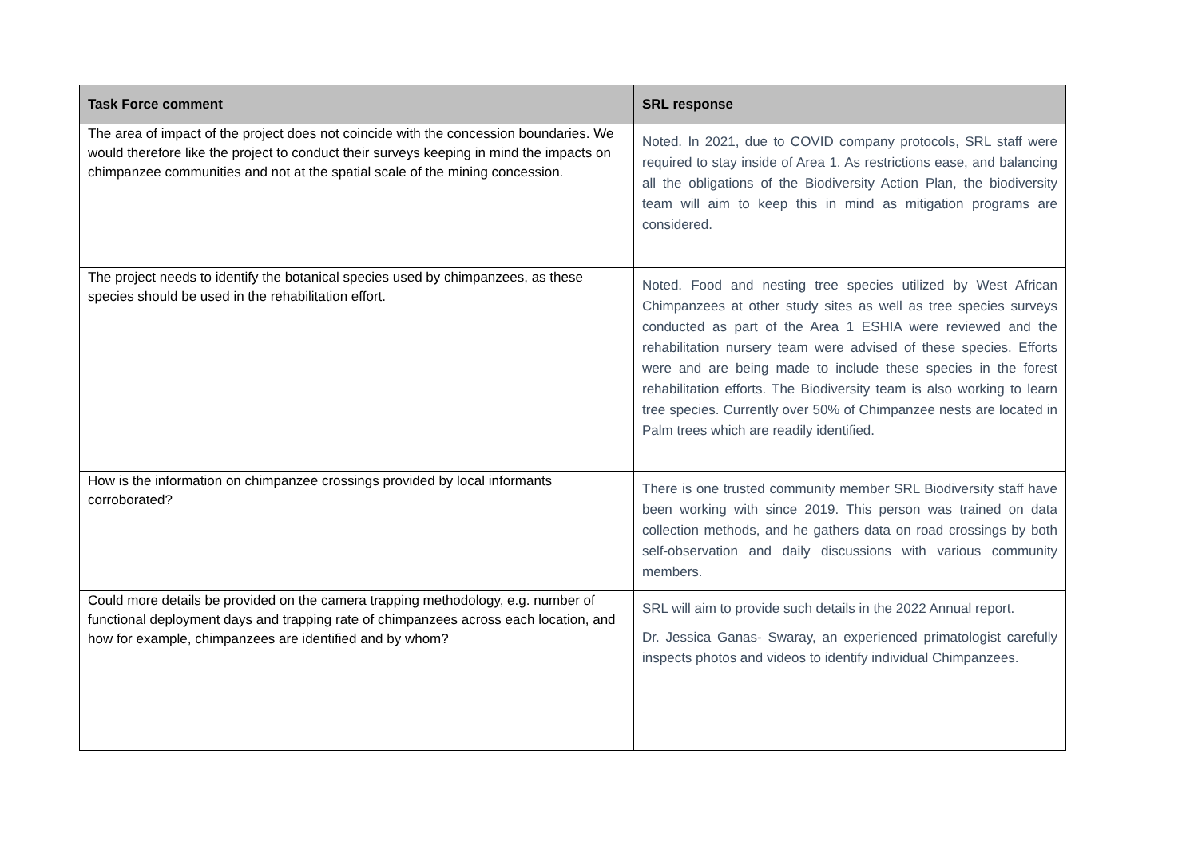| Task Force comment | SRL response |
| --- | --- |
| The area of impact of the project does not coincide with the concession boundaries. We would therefore like the project to conduct their surveys keeping in mind the impacts on chimpanzee communities and not at the spatial scale of the mining concession. | Noted. In 2021, due to COVID company protocols, SRL staff were required to stay inside of Area 1. As restrictions ease, and balancing all the obligations of the Biodiversity Action Plan, the biodiversity team will aim to keep this in mind as mitigation programs are considered. |
| The project needs to identify the botanical species used by chimpanzees, as these species should be used in the rehabilitation effort. | Noted. Food and nesting tree species utilized by West African Chimpanzees at other study sites as well as tree species surveys conducted as part of the Area 1 ESHIA were reviewed and the rehabilitation nursery team were advised of these species. Efforts were and are being made to include these species in the forest rehabilitation efforts. The Biodiversity team is also working to learn tree species. Currently over 50% of Chimpanzee nests are located in Palm trees which are readily identified. |
| How is the information on chimpanzee crossings provided by local informants corroborated? | There is one trusted community member SRL Biodiversity staff have been working with since 2019. This person was trained on data collection methods, and he gathers data on road crossings by both self-observation and daily discussions with various community members. |
| Could more details be provided on the camera trapping methodology, e.g. number of functional deployment days and trapping rate of chimpanzees across each location, and how for example, chimpanzees are identified and by whom? | SRL will aim to provide such details in the 2022 Annual report. Dr. Jessica Ganas- Swaray, an experienced primatologist carefully inspects photos and videos to identify individual Chimpanzees. |